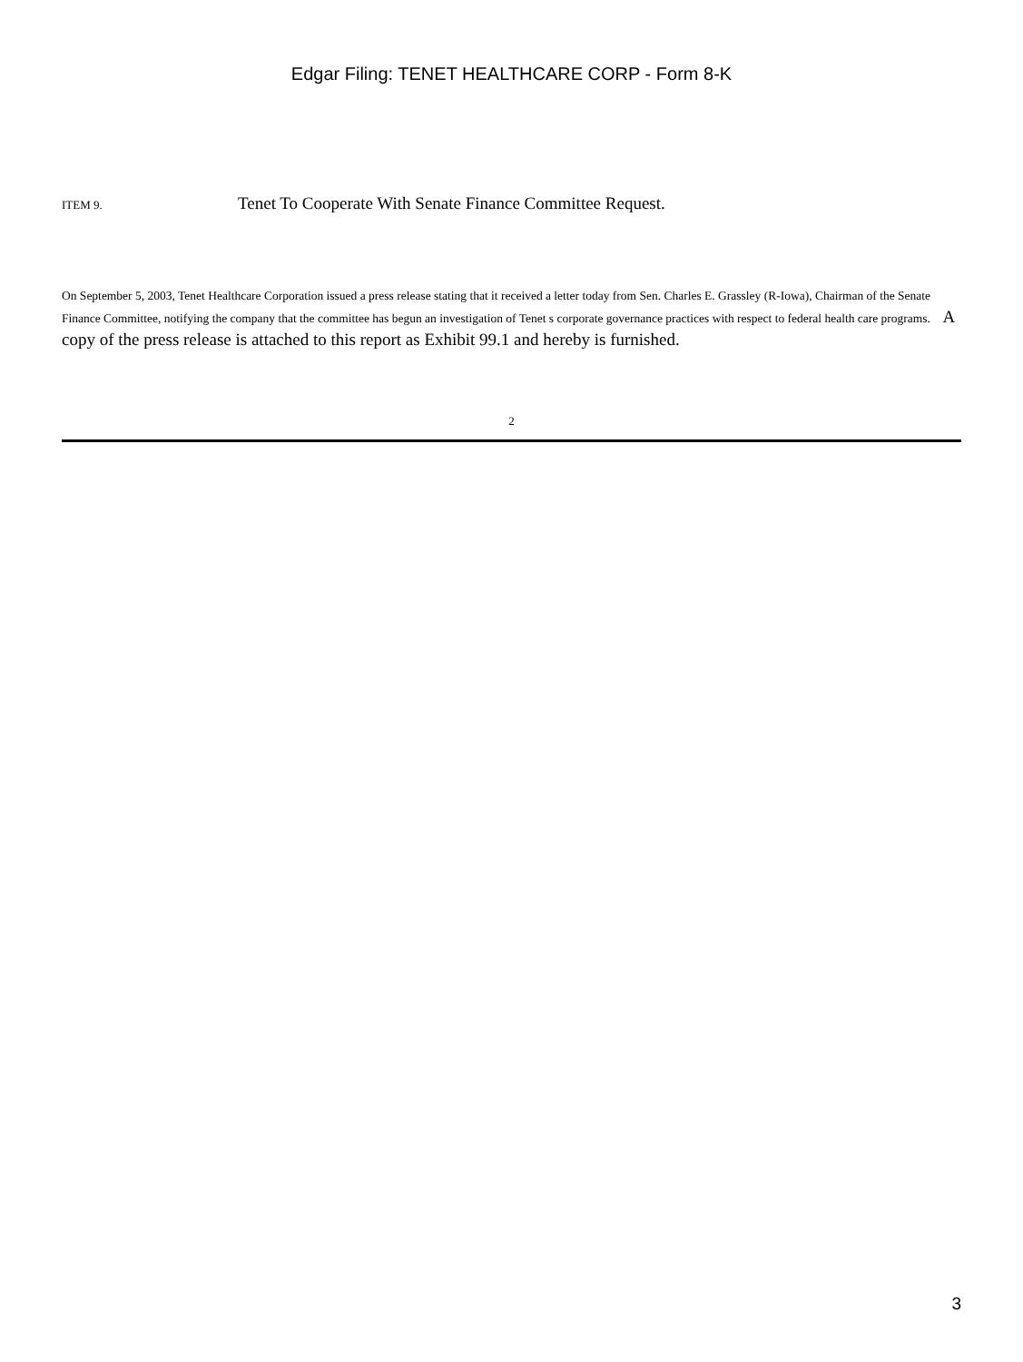Edgar Filing: TENET HEALTHCARE CORP - Form 8-K
ITEM 9. Tenet To Cooperate With Senate Finance Committee Request.
On September 5, 2003, Tenet Healthcare Corporation issued a press release stating that it received a letter today from Sen. Charles E. Grassley (R-Iowa), Chairman of the Senate Finance Committee, notifying the company that the committee has begun an investigation of Tenet s corporate governance practices with respect to federal health care programs. A copy of the press release is attached to this report as Exhibit 99.1 and hereby is furnished.
2
3